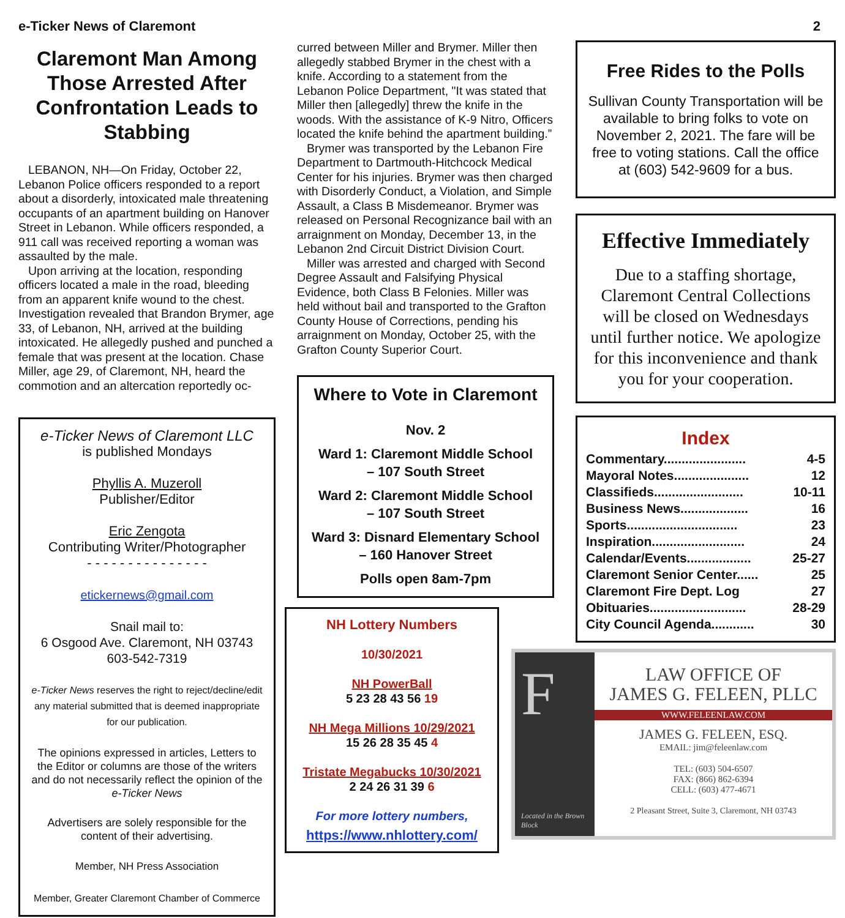e-Ticker News of Claremont 2
Claremont Man Among Those Arrested After Confrontation Leads to Stabbing
LEBANON, NH—On Friday, October 22, Lebanon Police officers responded to a report about a disorderly, intoxicated male threatening occupants of an apartment building on Hanover Street in Lebanon. While officers responded, a 911 call was received reporting a woman was assaulted by the male.
Upon arriving at the location, responding officers located a male in the road, bleeding from an apparent knife wound to the chest. Investigation revealed that Brandon Brymer, age 33, of Lebanon, NH, arrived at the building intoxicated. He allegedly pushed and punched a female that was present at the location. Chase Miller, age 29, of Claremont, NH, heard the commotion and an altercation reportedly oc-
e-Ticker News of Claremont LLC
is published Mondays
Phyllis A. Muzeroll
Publisher/Editor
Eric Zengota
Contributing Writer/Photographer
- - - - - - - - - - - - - - -
etickernews@gmail.com
Snail mail to:
6 Osgood Ave. Claremont, NH 03743
603-542-7319
e-Ticker News reserves the right to reject/decline/edit any material submitted that is deemed inappropriate for our publication.
The opinions expressed in articles, Letters to the Editor or columns are those of the writers and do not necessarily reflect the opinion of the e-Ticker News
Advertisers are solely responsible for the content of their advertising.
Member, NH Press Association
Member, Greater Claremont Chamber of Commerce
curred between Miller and Brymer. Miller then allegedly stabbed Brymer in the chest with a knife. According to a statement from the Lebanon Police Department, "It was stated that Miller then [allegedly] threw the knife in the woods. With the assistance of K-9 Nitro, Officers located the knife behind the apartment building.”
Brymer was transported by the Lebanon Fire Department to Dartmouth-Hitchcock Medical Center for his injuries. Brymer was then charged with Disorderly Conduct, a Violation, and Simple Assault, a Class B Misdemeanor. Brymer was released on Personal Recognizance bail with an arraignment on Monday, December 13, in the Lebanon 2nd Circuit District Division Court.
Miller was arrested and charged with Second Degree Assault and Falsifying Physical Evidence, both Class B Felonies. Miller was held without bail and transported to the Grafton County House of Corrections, pending his arraignment on Monday, October 25, with the Grafton County Superior Court.
Where to Vote in Claremont
Nov. 2
Ward 1: Claremont Middle School
– 107 South Street
Ward 2: Claremont Middle School
– 107 South Street
Ward 3: Disnard Elementary School – 160 Hanover Street
Polls open 8am-7pm
NH Lottery Numbers
10/30/2021
NH PowerBall
5 23 28 43 56 19
NH Mega Millions 10/29/2021
15 26 28 35 45 4
Tristate Megabucks 10/30/2021
2 24 26 31 39 6
For more lottery numbers,
https://www.nhlottery.com/
Free Rides to the Polls
Sullivan County Transportation will be available to bring folks to vote on November 2, 2021. The fare will be free to voting stations. Call the office at (603) 542-9609 for a bus.
Effective Immediately
Due to a staffing shortage, Claremont Central Collections will be closed on Wednesdays until further notice. We apologize for this inconvenience and thank you for your cooperation.
Index
Commentary....................... 4-5
Mayoral Notes..................... 12
Classifieds......................... 10-11
Business News................... 16
Sports............................... 23
Inspiration.......................... 24
Calendar/Events.................. 25-27
Claremont Senior Center...... 25
Claremont Fire Dept. Log 27
Obituaries........................... 28-29
City Council Agenda............ 30
F
Located in the Brown Block
LAW OFFICE OF
JAMES G. FELEEN, PLLC
WWW.FELEENLAW.COM
JAMES G. FELEEN, ESQ.
EMAIL: jim@feleenlaw.com
TEL: (603) 504-6507
FAX: (866) 862-6394
CELL: (603) 477-4671
2 Pleasant Street, Suite 3, Claremont, NH 03743